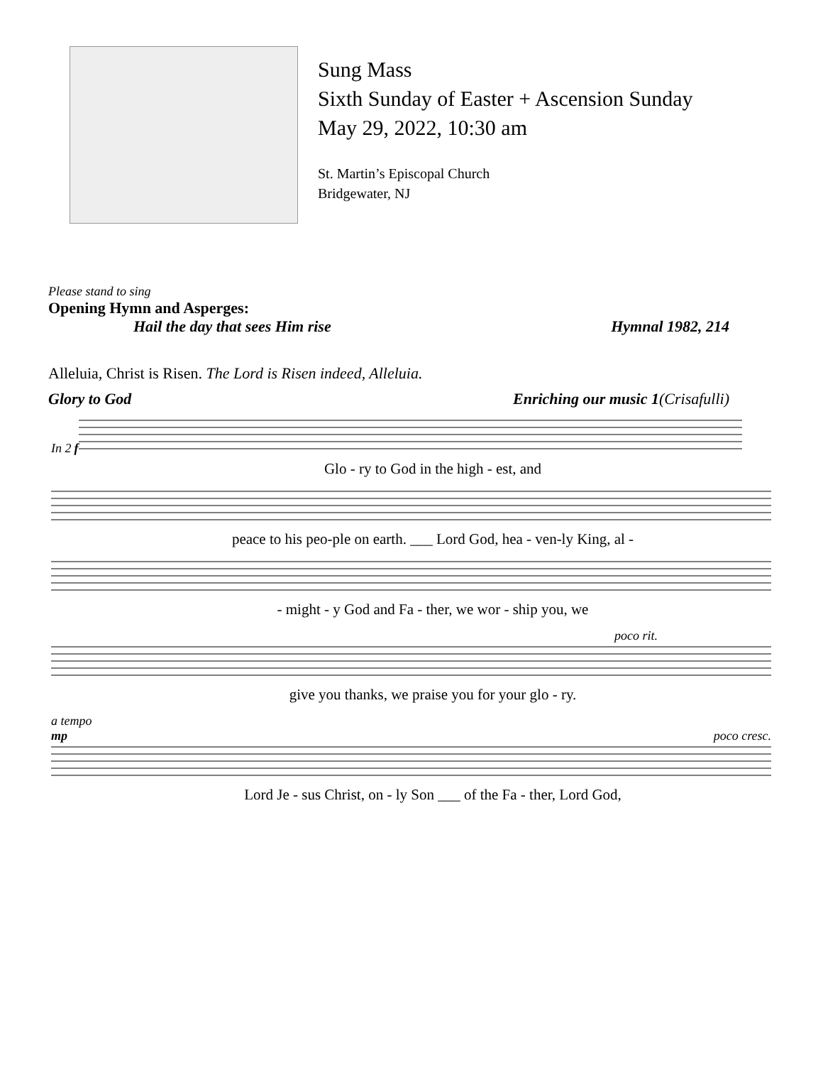Sung Mass
Sixth Sunday of Easter + Ascension Sunday
May 29, 2022, 10:30 am
St. Martin’s Episcopal Church
Bridgewater, NJ
Please stand to sing
Opening Hymn and Asperges:
Hail the day that sees Him rise Hymnal 1982, 214
Alleluia, Christ is Risen. The Lord is Risen indeed, Alleluia.
Glory to God Enriching our music 1(Crisafulli)
In 2 f
Glo - ry to God in the high - est, and
peace to his peo-ple on earth. ___ Lord God, hea - ven-ly King, al -
- might - y God and Fa - ther, we wor - ship you, we
poco rit.
give you thanks, we praise you for your glo - ry.
a tempo
mp poco cresc.
Lord Je - sus Christ, on - ly Son ___ of the Fa - ther, Lord God,